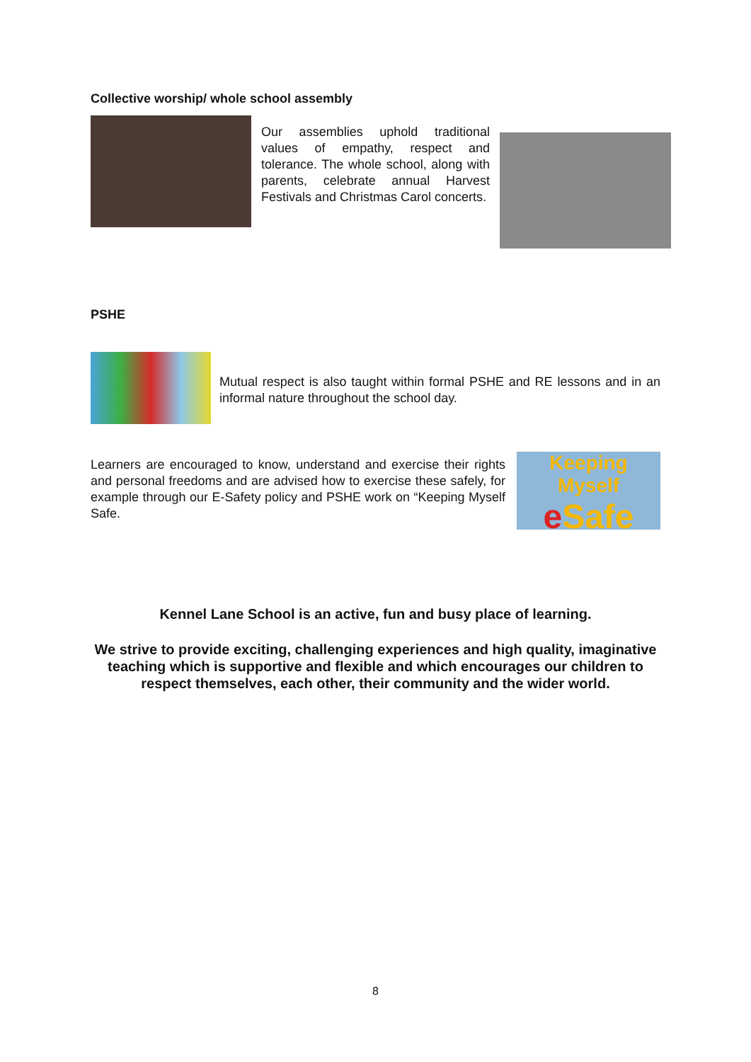Collective worship/ whole school assembly
Our assemblies uphold traditional values of empathy, respect and tolerance. The whole school, along with parents, celebrate annual Harvest Festivals and Christmas Carol concerts.
PSHE
Mutual respect is also taught within formal PSHE and RE lessons and in an informal nature throughout the school day.
Learners are encouraged to know, understand and exercise their rights and personal freedoms and are advised how to exercise these safely, for example through our E-Safety policy and PSHE work on “Keeping Myself Safe.
Keeping Myself
e Safe
Kennel Lane School is an active, fun and busy place of learning.
We strive to provide exciting, challenging experiences and high quality, imaginative teaching which is supportive and flexible and which encourages our children to respect themselves, each other, their community and the wider world.
8